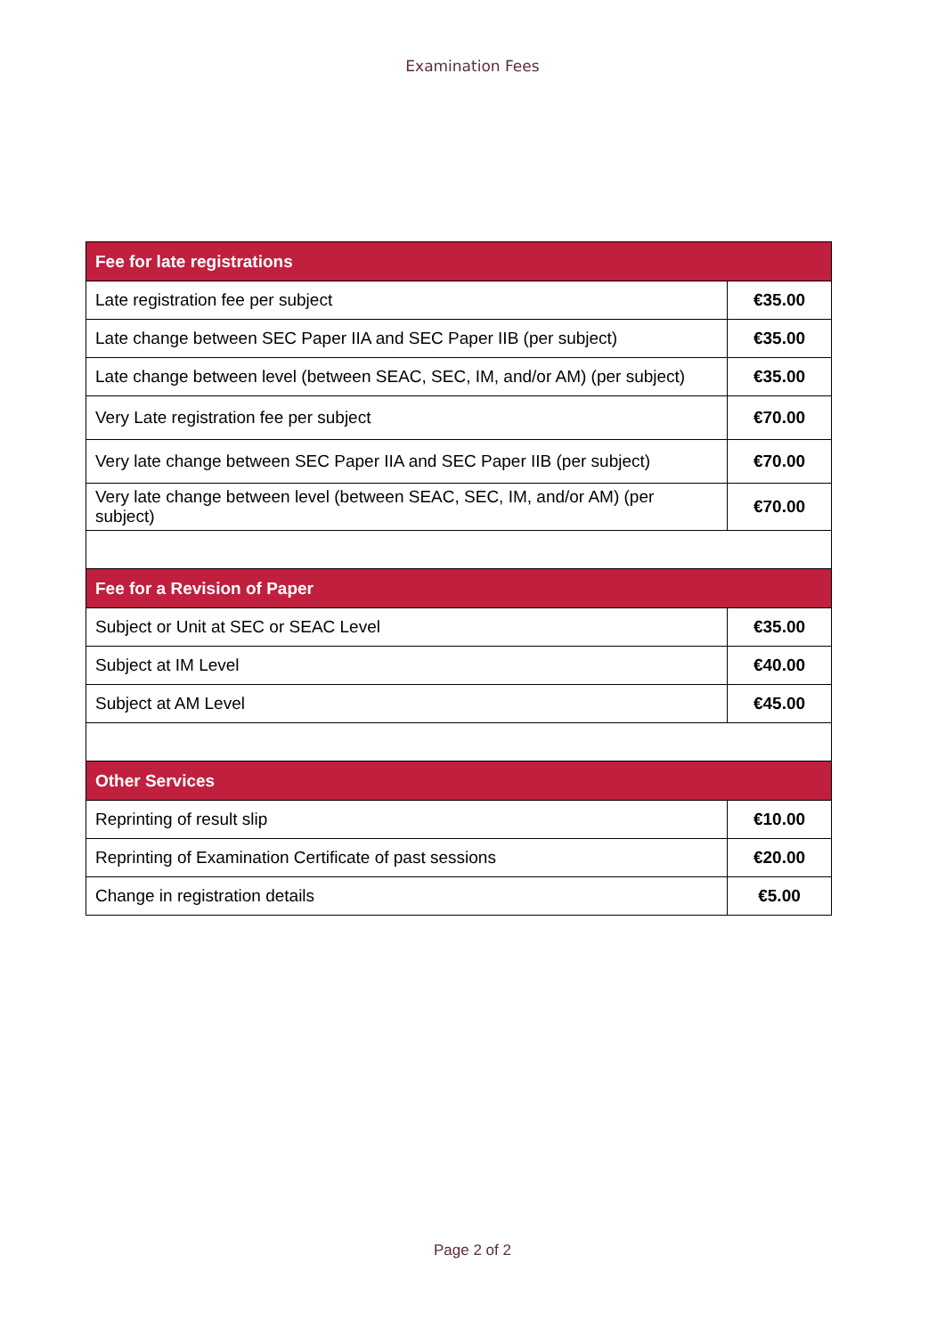Examination Fees
| Fee for late registrations | |
| --- | --- |
| Late registration fee per subject | €35.00 |
| Late change between SEC Paper IIA and SEC Paper IIB (per subject) | €35.00 |
| Late change between level (between SEAC, SEC, IM, and/or AM) (per subject) | €35.00 |
| Very Late registration fee per subject | €70.00 |
| Very late change between SEC Paper IIA and SEC Paper IIB (per subject) | €70.00 |
| Very late change between level (between SEAC, SEC, IM, and/or AM) (per subject) | €70.00 |
| Fee for a Revision of Paper | |
| Subject or Unit at SEC or SEAC Level | €35.00 |
| Subject at IM Level | €40.00 |
| Subject at AM Level | €45.00 |
| Other Services | |
| Reprinting of result slip | €10.00 |
| Reprinting of Examination Certificate of past sessions | €20.00 |
| Change in registration details | €5.00 |
Page 2 of 2